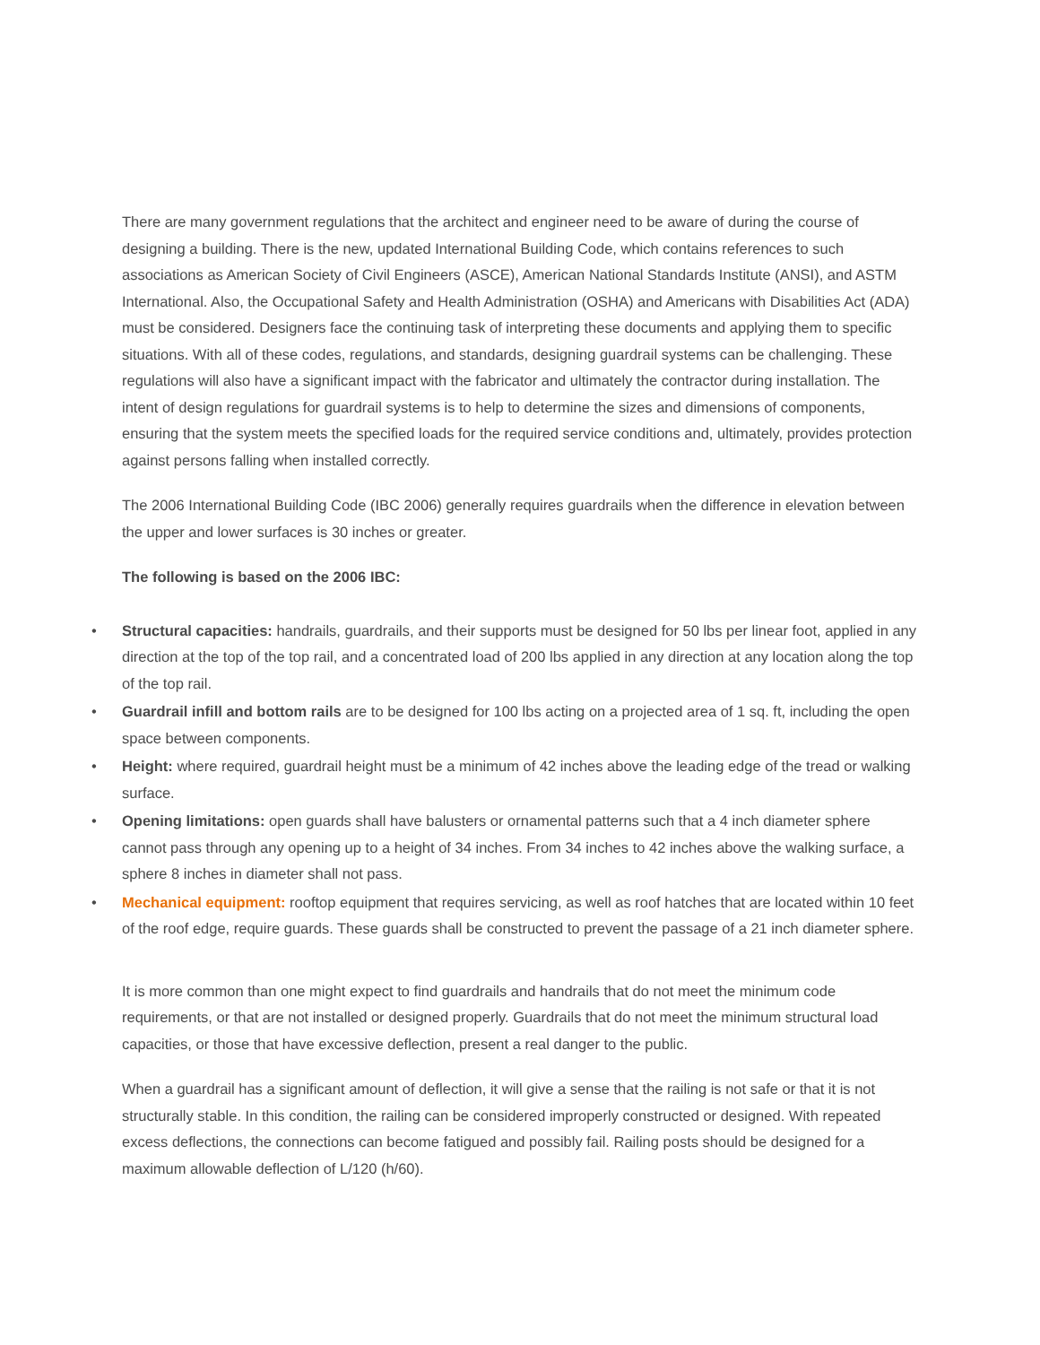There are many government regulations that the architect and engineer need to be aware of during the course of designing a building. There is the new, updated International Building Code, which contains references to such associations as American Society of Civil Engineers (ASCE), American National Standards Institute (ANSI), and ASTM International. Also, the Occupational Safety and Health Administration (OSHA) and Americans with Disabilities Act (ADA) must be considered. Designers face the continuing task of interpreting these documents and applying them to specific situations. With all of these codes, regulations, and standards, designing guardrail systems can be challenging. These regulations will also have a significant impact with the fabricator and ultimately the contractor during installation. The intent of design regulations for guardrail systems is to help to determine the sizes and dimensions of components, ensuring that the system meets the specified loads for the required service conditions and, ultimately, provides protection against persons falling when installed correctly.
The 2006 International Building Code (IBC 2006) generally requires guardrails when the difference in elevation between the upper and lower surfaces is 30 inches or greater.
The following is based on the 2006 IBC:
• Structural capacities: handrails, guardrails, and their supports must be designed for 50 lbs per linear foot, applied in any direction at the top of the top rail, and a concentrated load of 200 lbs applied in any direction at any location along the top of the top rail.
• Guardrail infill and bottom rails are to be designed for 100 lbs acting on a projected area of 1 sq. ft, including the open space between components.
• Height: where required, guardrail height must be a minimum of 42 inches above the leading edge of the tread or walking surface.
• Opening limitations: open guards shall have balusters or ornamental patterns such that a 4 inch diameter sphere cannot pass through any opening up to a height of 34 inches. From 34 inches to 42 inches above the walking surface, a sphere 8 inches in diameter shall not pass.
• Mechanical equipment: rooftop equipment that requires servicing, as well as roof hatches that are located within 10 feet of the roof edge, require guards. These guards shall be constructed to prevent the passage of a 21 inch diameter sphere.
It is more common than one might expect to find guardrails and handrails that do not meet the minimum code requirements, or that are not installed or designed properly. Guardrails that do not meet the minimum structural load capacities, or those that have excessive deflection, present a real danger to the public.
When a guardrail has a significant amount of deflection, it will give a sense that the railing is not safe or that it is not structurally stable. In this condition, the railing can be considered improperly constructed or designed. With repeated excess deflections, the connections can become fatigued and possibly fail. Railing posts should be designed for a maximum allowable deflection of L/120 (h/60).